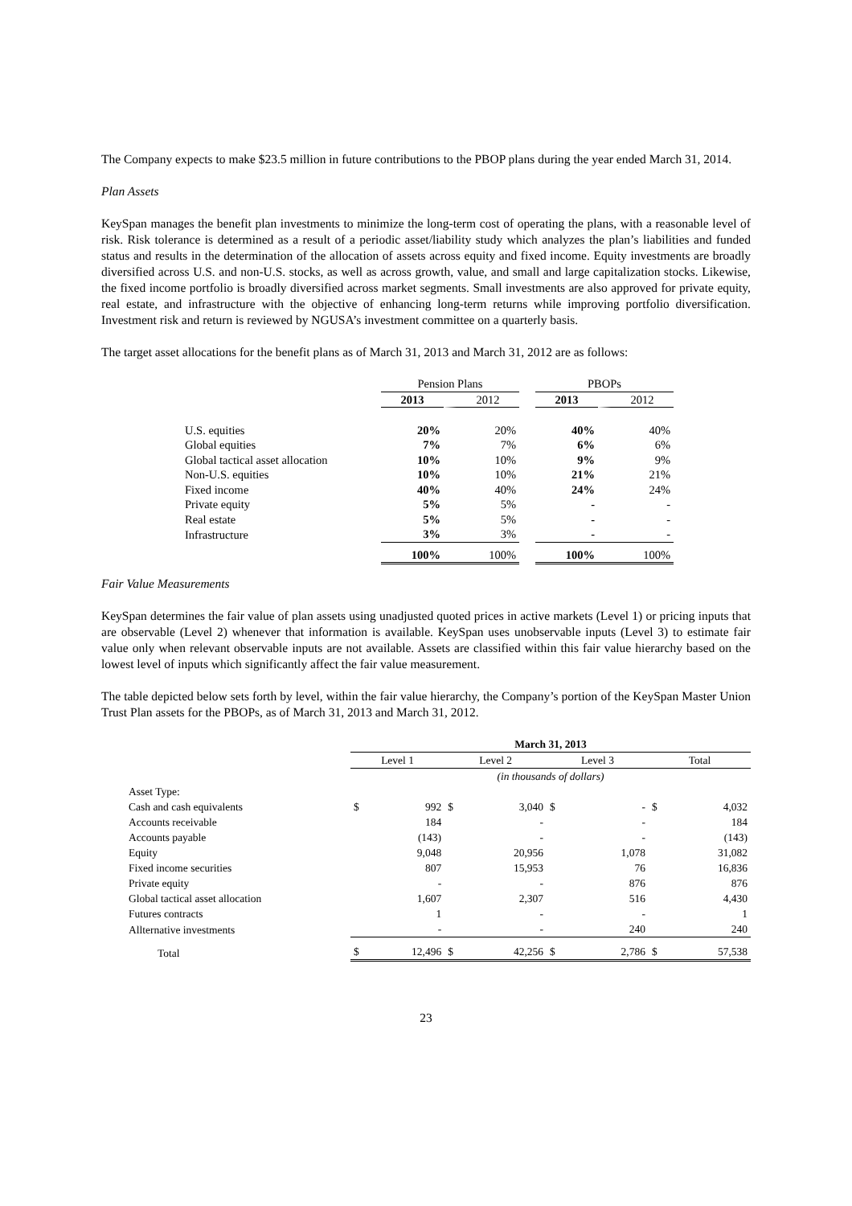The Company expects to make $23.5 million in future contributions to the PBOP plans during the year ended March 31, 2014.
Plan Assets
KeySpan manages the benefit plan investments to minimize the long-term cost of operating the plans, with a reasonable level of risk. Risk tolerance is determined as a result of a periodic asset/liability study which analyzes the plan’s liabilities and funded status and results in the determination of the allocation of assets across equity and fixed income. Equity investments are broadly diversified across U.S. and non-U.S. stocks, as well as across growth, value, and small and large capitalization stocks. Likewise, the fixed income portfolio is broadly diversified across market segments. Small investments are also approved for private equity, real estate, and infrastructure with the objective of enhancing long-term returns while improving portfolio diversification. Investment risk and return is reviewed by NGUSA’s investment committee on a quarterly basis.
The target asset allocations for the benefit plans as of March 31, 2013 and March 31, 2012 are as follows:
| | Pension Plans | | | PBOPs | |
| | 2013 | 2012 | | 2013 | 2012 |
| U.S. equities | 20% | 20% | | 40% | 40% |
| Global equities | 7% | 7% | | 6% | 6% |
| Global tactical asset allocation | 10% | 10% | | 9% | 9% |
| Non-U.S. equities | 10% | 10% | | 21% | 21% |
| Fixed income | 40% | 40% | | 24% | 24% |
| Private equity | 5% | 5% | | - | - |
| Real estate | 5% | 5% | | - | - |
| Infrastructure | 3% | 3% | | - | - |
| | 100% | 100% | | 100% | 100% |
Fair Value Measurements
KeySpan determines the fair value of plan assets using unadjusted quoted prices in active markets (Level 1) or pricing inputs that are observable (Level 2) whenever that information is available. KeySpan uses unobservable inputs (Level 3) to estimate fair value only when relevant observable inputs are not available. Assets are classified within this fair value hierarchy based on the lowest level of inputs which significantly affect the fair value measurement.
The table depicted below sets forth by level, within the fair value hierarchy, the Company’s portion of the KeySpan Master Union Trust Plan assets for the PBOPs, as of March 31, 2013 and March 31, 2012.
| | March 31, 2013 | | | | | | | |
| | Level 1 | | Level 2 | | Level 3 | | Total | |
| | (in thousands of dollars) | | | | | | | |
| Asset Type: | | | | | | | | |
| Cash and cash equivalents | $ | 992 | $ | 3,040 | $ | - | $ | 4,032 |
| Accounts receivable | | 184 | | - | | - | | 184 |
| Accounts payable | | (143) | | - | | - | | (143) |
| Equity | | 9,048 | | 20,956 | | 1,078 | | 31,082 |
| Fixed income securities | | 807 | | 15,953 | | 76 | | 16,836 |
| Private equity | | - | | - | | 876 | | 876 |
| Global tactical asset allocation | | 1,607 | | 2,307 | | 516 | | 4,430 |
| Futures contracts | | 1 | | - | | - | | 1 |
| Allternative investments | | - | | - | | 240 | | 240 |
| Total | $ | 12,496 | $ | 42,256 | $ | 2,786 | $ | 57,538 |
23